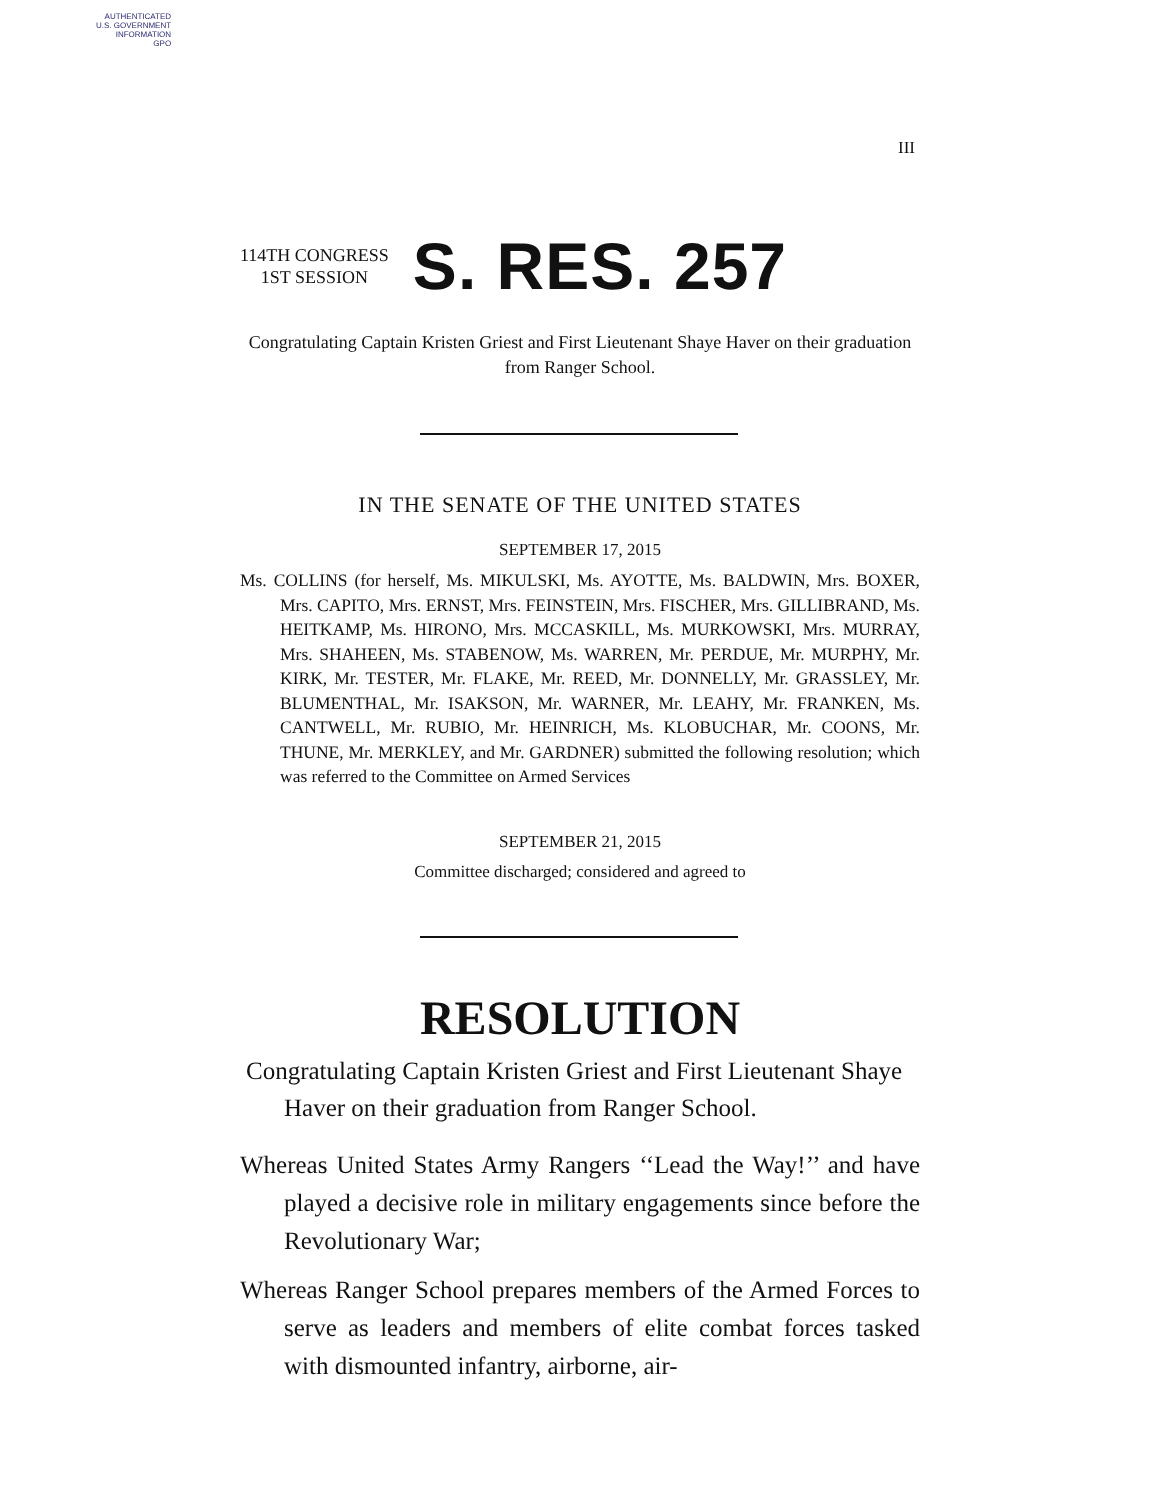AUTHENTICATED
U.S. GOVERNMENT
INFORMATION
GPO
III
114TH CONGRESS
1ST SESSION
S. RES. 257
Congratulating Captain Kristen Griest and First Lieutenant Shaye Haver on their graduation from Ranger School.
IN THE SENATE OF THE UNITED STATES
SEPTEMBER 17, 2015
Ms. COLLINS (for herself, Ms. MIKULSKI, Ms. AYOTTE, Ms. BALDWIN, Mrs. BOXER, Mrs. CAPITO, Mrs. ERNST, Mrs. FEINSTEIN, Mrs. FISCHER, Mrs. GILLIBRAND, Ms. HEITKAMP, Ms. HIRONO, Mrs. MCCASKILL, Ms. MURKOWSKI, Mrs. MURRAY, Mrs. SHAHEEN, Ms. STABENOW, Ms. WARREN, Mr. PERDUE, Mr. MURPHY, Mr. KIRK, Mr. TESTER, Mr. FLAKE, Mr. REED, Mr. DONNELLY, Mr. GRASSLEY, Mr. BLUMENTHAL, Mr. ISAKSON, Mr. WARNER, Mr. LEAHY, Mr. FRANKEN, Ms. CANTWELL, Mr. RUBIO, Mr. HEINRICH, Ms. KLOBUCHAR, Mr. COONS, Mr. THUNE, Mr. MERKLEY, and Mr. GARDNER) submitted the following resolution; which was referred to the Committee on Armed Services
SEPTEMBER 21, 2015
Committee discharged; considered and agreed to
RESOLUTION
Congratulating Captain Kristen Griest and First Lieutenant Shaye Haver on their graduation from Ranger School.
Whereas United States Army Rangers ‘‘Lead the Way!’’ and have played a decisive role in military engagements since before the Revolutionary War;
Whereas Ranger School prepares members of the Armed Forces to serve as leaders and members of elite combat forces tasked with dismounted infantry, airborne, air-